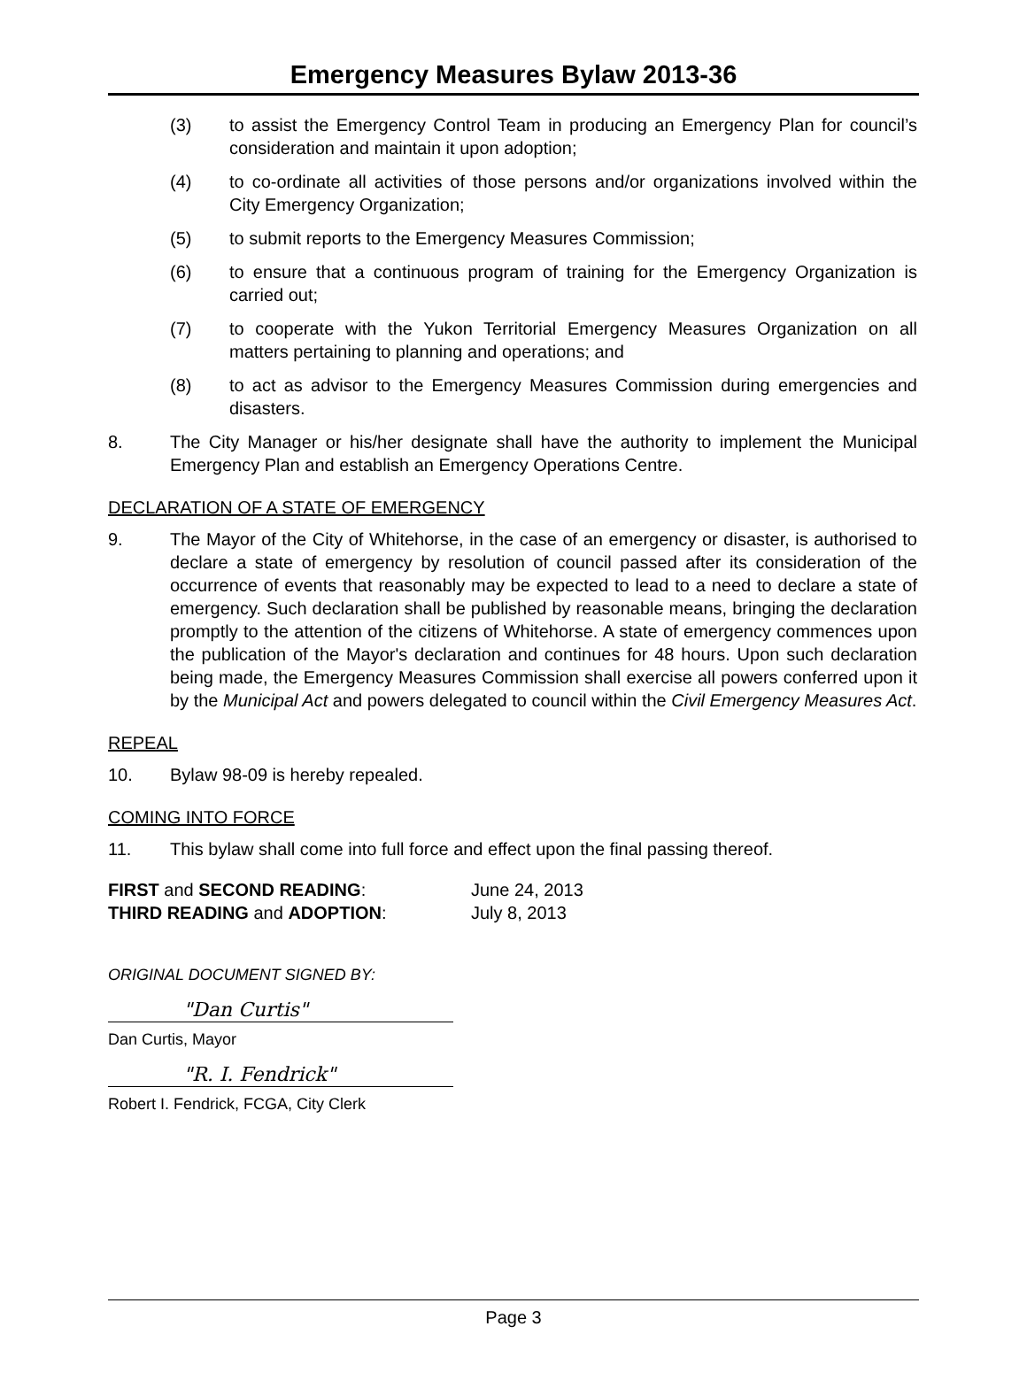Emergency Measures Bylaw 2013-36
(3) to assist the Emergency Control Team in producing an Emergency Plan for council’s consideration and maintain it upon adoption;
(4) to co-ordinate all activities of those persons and/or organizations involved within the City Emergency Organization;
(5) to submit reports to the Emergency Measures Commission;
(6) to ensure that a continuous program of training for the Emergency Organization is carried out;
(7) to cooperate with the Yukon Territorial Emergency Measures Organization on all matters pertaining to planning and operations; and
(8) to act as advisor to the Emergency Measures Commission during emergencies and disasters.
8. The City Manager or his/her designate shall have the authority to implement the Municipal Emergency Plan and establish an Emergency Operations Centre.
DECLARATION OF A STATE OF EMERGENCY
9. The Mayor of the City of Whitehorse, in the case of an emergency or disaster, is authorised to declare a state of emergency by resolution of council passed after its consideration of the occurrence of events that reasonably may be expected to lead to a need to declare a state of emergency. Such declaration shall be published by reasonable means, bringing the declaration promptly to the attention of the citizens of Whitehorse. A state of emergency commences upon the publication of the Mayor's declaration and continues for 48 hours. Upon such declaration being made, the Emergency Measures Commission shall exercise all powers conferred upon it by the Municipal Act and powers delegated to council within the Civil Emergency Measures Act.
REPEAL
10. Bylaw 98-09 is hereby repealed.
COMING INTO FORCE
11. This bylaw shall come into full force and effect upon the final passing thereof.
FIRST and SECOND READING: June 24, 2013
THIRD READING and ADOPTION: July 8, 2013
ORIGINAL DOCUMENT SIGNED BY:
"Dan Curtis"
Dan Curtis, Mayor
"R. I. Fendrick"
Robert I. Fendrick, FCGA, City Clerk
Page 3